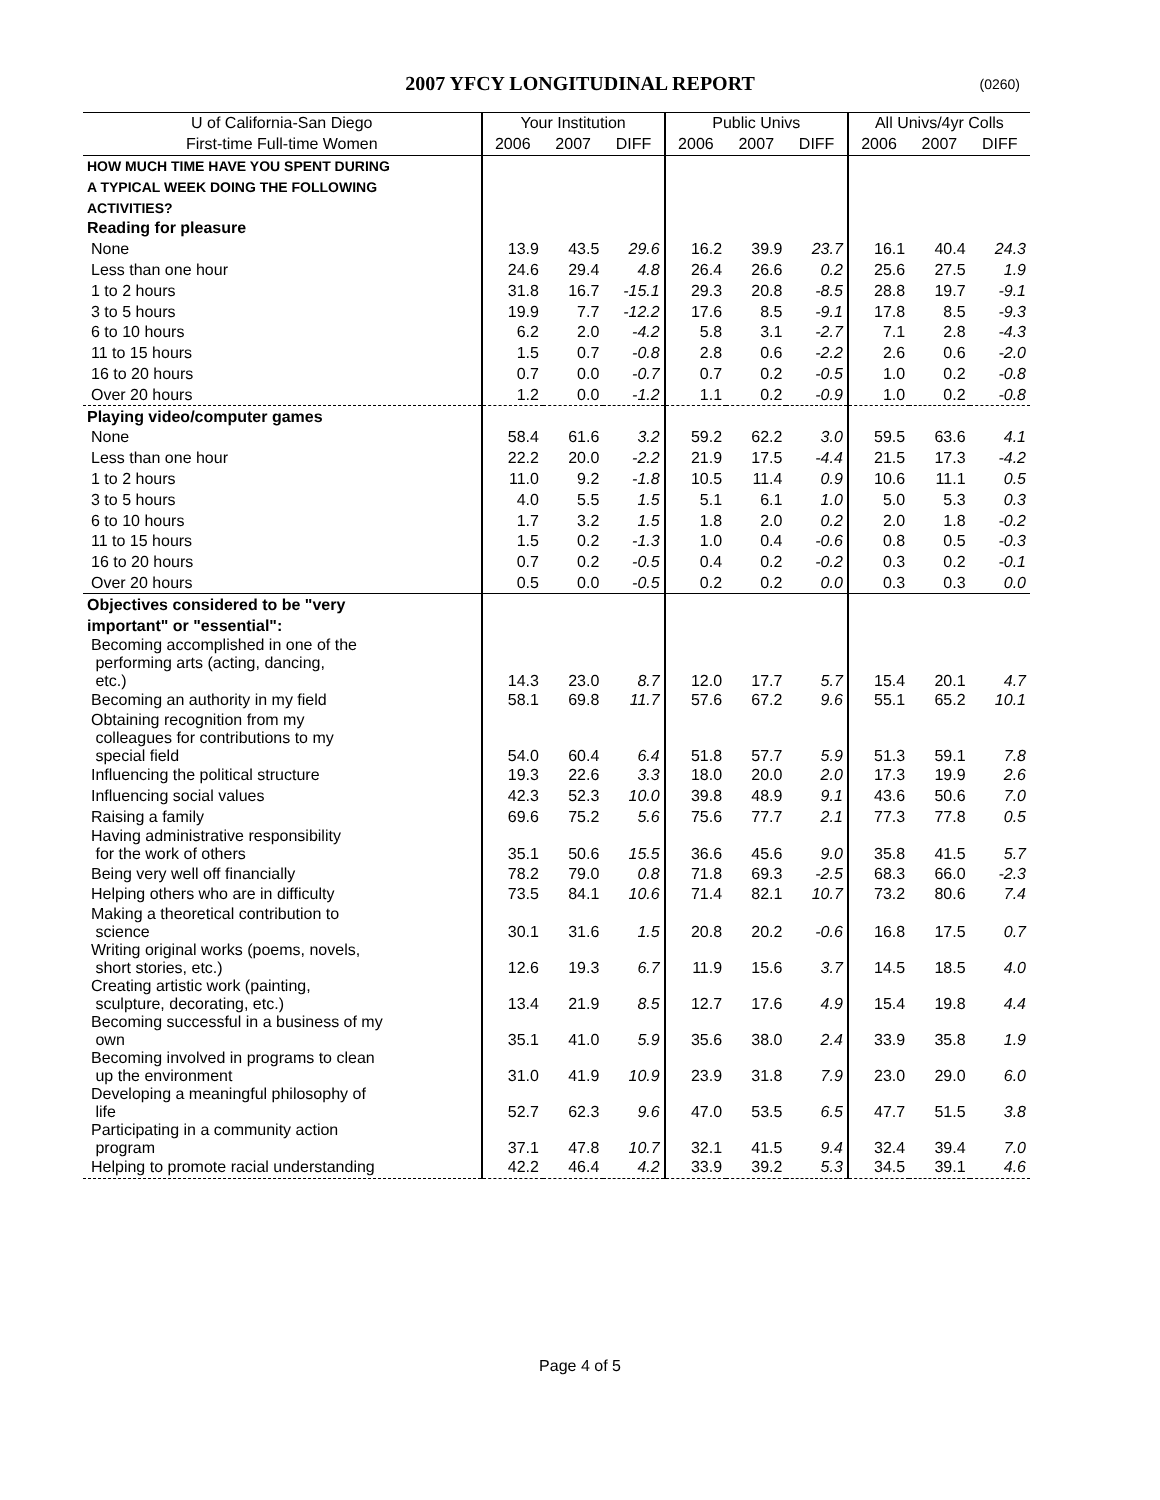2007 YFCY LONGITUDINAL REPORT (0260)
| U of California-San Diego | Your Institution | | | Public Univs | | | All Univs/4yr Colls | | |
| --- | --- | --- | --- | --- | --- | --- | --- | --- | --- |
| First-time Full-time Women | 2006 | 2007 | DIFF | 2006 | 2007 | DIFF | 2006 | 2007 | DIFF |
| HOW MUCH TIME HAVE YOU SPENT DURING | | | | | | | | | |
| A TYPICAL WEEK DOING THE FOLLOWING | | | | | | | | | |
| ACTIVITIES? | | | | | | | | | |
| Reading for pleasure | | | | | | | | | |
| None | 13.9 | 43.5 | 29.6 | 16.2 | 39.9 | 23.7 | 16.1 | 40.4 | 24.3 |
| Less than one hour | 24.6 | 29.4 | 4.8 | 26.4 | 26.6 | 0.2 | 25.6 | 27.5 | 1.9 |
| 1 to 2 hours | 31.8 | 16.7 | -15.1 | 29.3 | 20.8 | -8.5 | 28.8 | 19.7 | -9.1 |
| 3 to 5 hours | 19.9 | 7.7 | -12.2 | 17.6 | 8.5 | -9.1 | 17.8 | 8.5 | -9.3 |
| 6 to 10 hours | 6.2 | 2.0 | -4.2 | 5.8 | 3.1 | -2.7 | 7.1 | 2.8 | -4.3 |
| 11 to 15 hours | 1.5 | 0.7 | -0.8 | 2.8 | 0.6 | -2.2 | 2.6 | 0.6 | -2.0 |
| 16 to 20 hours | 0.7 | 0.0 | -0.7 | 0.7 | 0.2 | -0.5 | 1.0 | 0.2 | -0.8 |
| Over 20 hours | 1.2 | 0.0 | -1.2 | 1.1 | 0.2 | -0.9 | 1.0 | 0.2 | -0.8 |
| Playing video/computer games | | | | | | | | | |
| None | 58.4 | 61.6 | 3.2 | 59.2 | 62.2 | 3.0 | 59.5 | 63.6 | 4.1 |
| Less than one hour | 22.2 | 20.0 | -2.2 | 21.9 | 17.5 | -4.4 | 21.5 | 17.3 | -4.2 |
| 1 to 2 hours | 11.0 | 9.2 | -1.8 | 10.5 | 11.4 | 0.9 | 10.6 | 11.1 | 0.5 |
| 3 to 5 hours | 4.0 | 5.5 | 1.5 | 5.1 | 6.1 | 1.0 | 5.0 | 5.3 | 0.3 |
| 6 to 10 hours | 1.7 | 3.2 | 1.5 | 1.8 | 2.0 | 0.2 | 2.0 | 1.8 | -0.2 |
| 11 to 15 hours | 1.5 | 0.2 | -1.3 | 1.0 | 0.4 | -0.6 | 0.8 | 0.5 | -0.3 |
| 16 to 20 hours | 0.7 | 0.2 | -0.5 | 0.4 | 0.2 | -0.2 | 0.3 | 0.2 | -0.1 |
| Over 20 hours | 0.5 | 0.0 | -0.5 | 0.2 | 0.2 | 0.0 | 0.3 | 0.3 | 0.0 |
| Objectives considered to be "very | | | | | | | | | |
| important" or "essential": | | | | | | | | | |
| Becoming accomplished in one of the performing arts (acting, dancing, etc.) | 14.3 | 23.0 | 8.7 | 12.0 | 17.7 | 5.7 | 15.4 | 20.1 | 4.7 |
| Becoming an authority in my field | 58.1 | 69.8 | 11.7 | 57.6 | 67.2 | 9.6 | 55.1 | 65.2 | 10.1 |
| Obtaining recognition from my colleagues for contributions to my special field | 54.0 | 60.4 | 6.4 | 51.8 | 57.7 | 5.9 | 51.3 | 59.1 | 7.8 |
| Influencing the political structure | 19.3 | 22.6 | 3.3 | 18.0 | 20.0 | 2.0 | 17.3 | 19.9 | 2.6 |
| Influencing social values | 42.3 | 52.3 | 10.0 | 39.8 | 48.9 | 9.1 | 43.6 | 50.6 | 7.0 |
| Raising a family | 69.6 | 75.2 | 5.6 | 75.6 | 77.7 | 2.1 | 77.3 | 77.8 | 0.5 |
| Having administrative responsibility for the work of others | 35.1 | 50.6 | 15.5 | 36.6 | 45.6 | 9.0 | 35.8 | 41.5 | 5.7 |
| Being very well off financially | 78.2 | 79.0 | 0.8 | 71.8 | 69.3 | -2.5 | 68.3 | 66.0 | -2.3 |
| Helping others who are in difficulty | 73.5 | 84.1 | 10.6 | 71.4 | 82.1 | 10.7 | 73.2 | 80.6 | 7.4 |
| Making a theoretical contribution to science | 30.1 | 31.6 | 1.5 | 20.8 | 20.2 | -0.6 | 16.8 | 17.5 | 0.7 |
| Writing original works (poems, novels, short stories, etc.) | 12.6 | 19.3 | 6.7 | 11.9 | 15.6 | 3.7 | 14.5 | 18.5 | 4.0 |
| Creating artistic work (painting, sculpture, decorating, etc.) | 13.4 | 21.9 | 8.5 | 12.7 | 17.6 | 4.9 | 15.4 | 19.8 | 4.4 |
| Becoming successful in a business of my own | 35.1 | 41.0 | 5.9 | 35.6 | 38.0 | 2.4 | 33.9 | 35.8 | 1.9 |
| Becoming involved in programs to clean up the environment | 31.0 | 41.9 | 10.9 | 23.9 | 31.8 | 7.9 | 23.0 | 29.0 | 6.0 |
| Developing a meaningful philosophy of life | 52.7 | 62.3 | 9.6 | 47.0 | 53.5 | 6.5 | 47.7 | 51.5 | 3.8 |
| Participating in a community action program | 37.1 | 47.8 | 10.7 | 32.1 | 41.5 | 9.4 | 32.4 | 39.4 | 7.0 |
| Helping to promote racial understanding | 42.2 | 46.4 | 4.2 | 33.9 | 39.2 | 5.3 | 34.5 | 39.1 | 4.6 |
Page 4 of 5